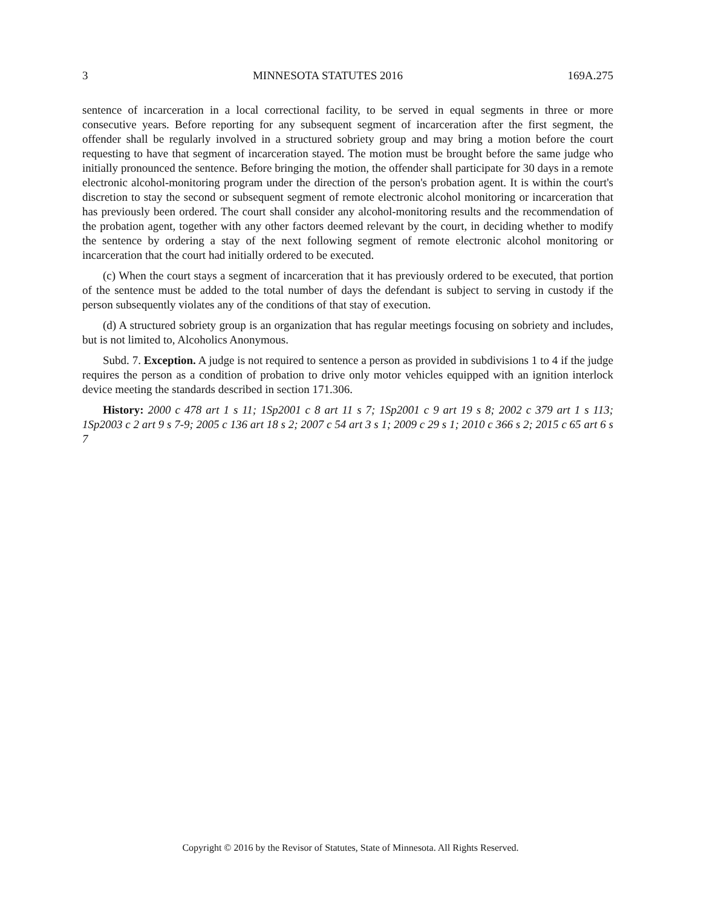3 MINNESOTA STATUTES 2016 169A.275
sentence of incarceration in a local correctional facility, to be served in equal segments in three or more consecutive years. Before reporting for any subsequent segment of incarceration after the first segment, the offender shall be regularly involved in a structured sobriety group and may bring a motion before the court requesting to have that segment of incarceration stayed. The motion must be brought before the same judge who initially pronounced the sentence. Before bringing the motion, the offender shall participate for 30 days in a remote electronic alcohol-monitoring program under the direction of the person's probation agent. It is within the court's discretion to stay the second or subsequent segment of remote electronic alcohol monitoring or incarceration that has previously been ordered. The court shall consider any alcohol-monitoring results and the recommendation of the probation agent, together with any other factors deemed relevant by the court, in deciding whether to modify the sentence by ordering a stay of the next following segment of remote electronic alcohol monitoring or incarceration that the court had initially ordered to be executed.
(c) When the court stays a segment of incarceration that it has previously ordered to be executed, that portion of the sentence must be added to the total number of days the defendant is subject to serving in custody if the person subsequently violates any of the conditions of that stay of execution.
(d) A structured sobriety group is an organization that has regular meetings focusing on sobriety and includes, but is not limited to, Alcoholics Anonymous.
Subd. 7. Exception. A judge is not required to sentence a person as provided in subdivisions 1 to 4 if the judge requires the person as a condition of probation to drive only motor vehicles equipped with an ignition interlock device meeting the standards described in section 171.306.
History: 2000 c 478 art 1 s 11; 1Sp2001 c 8 art 11 s 7; 1Sp2001 c 9 art 19 s 8; 2002 c 379 art 1 s 113; 1Sp2003 c 2 art 9 s 7-9; 2005 c 136 art 18 s 2; 2007 c 54 art 3 s 1; 2009 c 29 s 1; 2010 c 366 s 2; 2015 c 65 art 6 s 7
Copyright © 2016 by the Revisor of Statutes, State of Minnesota. All Rights Reserved.